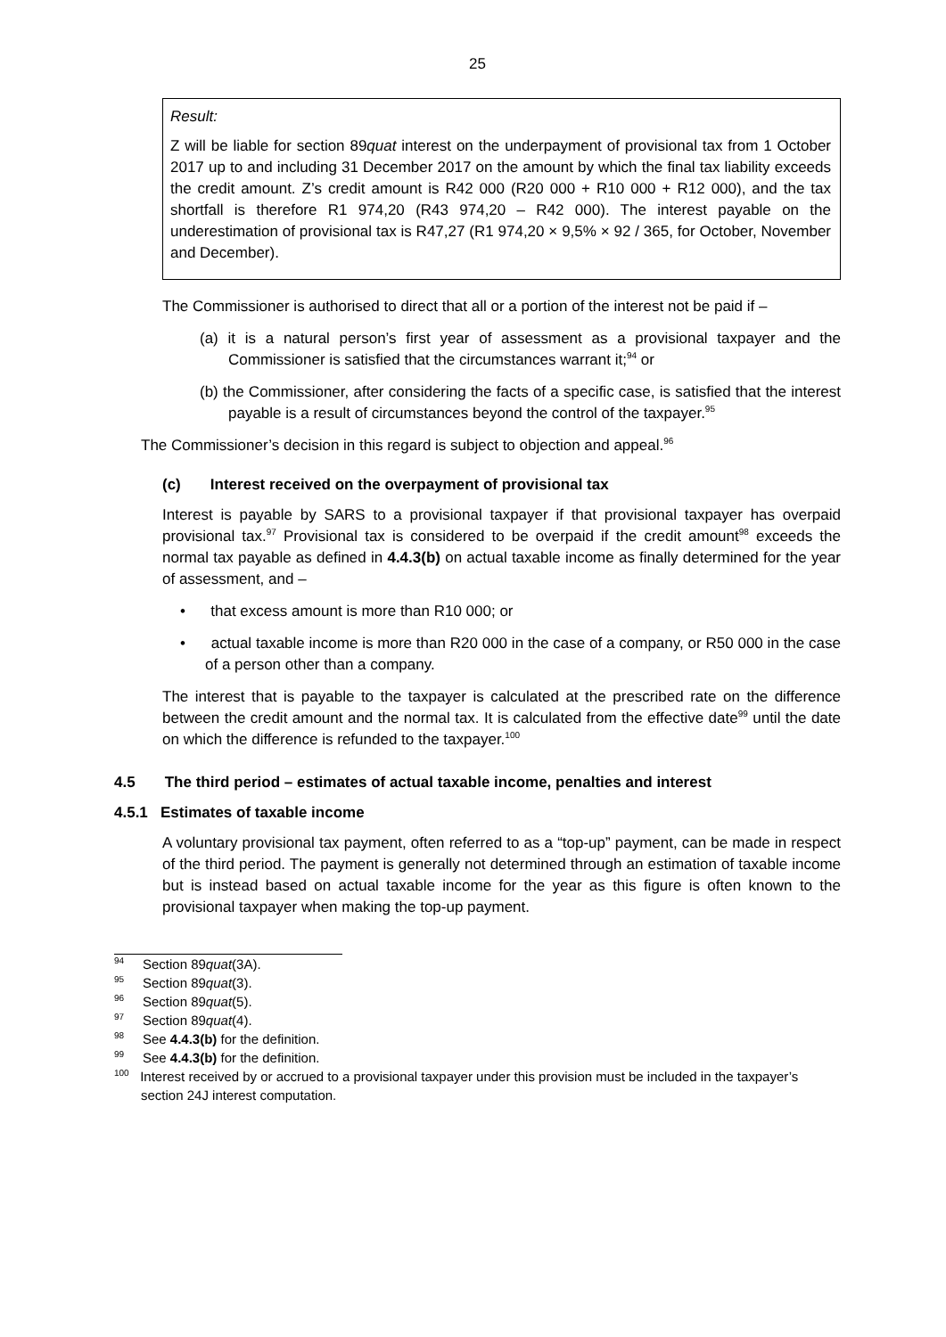25
Result:
Z will be liable for section 89quat interest on the underpayment of provisional tax from 1 October 2017 up to and including 31 December 2017 on the amount by which the final tax liability exceeds the credit amount. Z’s credit amount is R42 000 (R20 000 + R10 000 + R12 000), and the tax shortfall is therefore R1 974,20 (R43 974,20 – R42 000). The interest payable on the underestimation of provisional tax is R47,27 (R1 974,20 × 9,5% × 92 / 365, for October, November and December).
The Commissioner is authorised to direct that all or a portion of the interest not be paid if –
(a) it is a natural person’s first year of assessment as a provisional taxpayer and the Commissioner is satisfied that the circumstances warrant it;<sup>94</sup> or
(b) the Commissioner, after considering the facts of a specific case, is satisfied that the interest payable is a result of circumstances beyond the control of the taxpayer.<sup>95</sup>
The Commissioner’s decision in this regard is subject to objection and appeal.<sup>96</sup>
(c) Interest received on the overpayment of provisional tax
Interest is payable by SARS to a provisional taxpayer if that provisional taxpayer has overpaid provisional tax.<sup>97</sup> Provisional tax is considered to be overpaid if the credit amount<sup>98</sup> exceeds the normal tax payable as defined in 4.4.3(b) on actual taxable income as finally determined for the year of assessment, and –
• that excess amount is more than R10 000; or
• actual taxable income is more than R20 000 in the case of a company, or R50 000 in the case of a person other than a company.
The interest that is payable to the taxpayer is calculated at the prescribed rate on the difference between the credit amount and the normal tax. It is calculated from the effective date<sup>99</sup> until the date on which the difference is refunded to the taxpayer.<sup>100</sup>
4.5 The third period – estimates of actual taxable income, penalties and interest
4.5.1 Estimates of taxable income
A voluntary provisional tax payment, often referred to as a “top-up” payment, can be made in respect of the third period. The payment is generally not determined through an estimation of taxable income but is instead based on actual taxable income for the year as this figure is often known to the provisional taxpayer when making the top-up payment.
<sup>94</sup> Section 89quat(3A).
<sup>95</sup> Section 89quat(3).
<sup>96</sup> Section 89quat(5).
<sup>97</sup> Section 89quat(4).
<sup>98</sup> See 4.4.3(b) for the definition.
<sup>99</sup> See 4.4.3(b) for the definition.
<sup>100</sup> Interest received by or accrued to a provisional taxpayer under this provision must be included in the taxpayer’s section 24J interest computation.